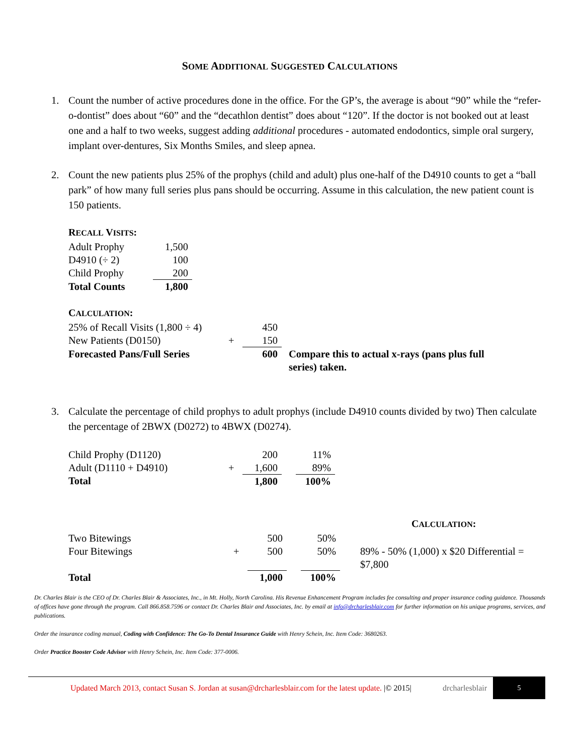SOME ADDITIONAL SUGGESTED CALCULATIONS
1. Count the number of active procedures done in the office. For the GP’s, the average is about “90” while the “refer-o-dontist” does about “60” and the “decathlon dentist” does about “120”. If the doctor is not booked out at least one and a half to two weeks, suggest adding additional procedures - automated endodontics, simple oral surgery, implant over-dentures, Six Months Smiles, and sleep apnea.
2. Count the new patients plus 25% of the prophys (child and adult) plus one-half of the D4910 counts to get a “ball park” of how many full series plus pans should be occurring. Assume in this calculation, the new patient count is 150 patients.
RECALL VISITS:
| Adult Prophy | 1,500 |
| D4910 (÷ 2) | 100 |
| Child Prophy | 200 |
| Total Counts | 1,800 |
CALCULATION:
| 25% of Recall Visits (1,800 ÷ 4) | | 450 | |
| New Patients (D0150) | + | 150 | |
| Forecasted Pans/Full Series | | 600 | Compare this to actual x-rays (pans plus full series) taken. |
3. Calculate the percentage of child prophys to adult prophys (include D4910 counts divided by two) Then calculate the percentage of 2BWX (D0272) to 4BWX (D0274).
| Child Prophy (D1120) | | 200 | | 11% |
| Adult (D1110 + D4910) | + | 1,600 | | 89% |
| Total | | 1,800 | | 100% |
CALCULATION:
| Two Bitewings | | 500 | | 50% | |
| Four Bitewings | + | 500 | | 50% | 89% - 50% (1,000) x $20 Differential = $7,800 |
| Total | | 1,000 | | 100% | |
Dr. Charles Blair is the CEO of Dr. Charles Blair & Associates, Inc., in Mt. Holly, North Carolina. His Revenue Enhancement Program includes fee consulting and proper insurance coding guidance. Thousands of offices have gone through the program. Call 866.858.7596 or contact Dr. Charles Blair and Associates, Inc. by email at info@drcharlesblair.com for further information on his unique programs, services, and publications.
Order the insurance coding manual, Coding with Confidence: The Go-To Dental Insurance Guide with Henry Schein, Inc. Item Code: 3680263.
Order Practice Booster Code Advisor with Henry Schein, Inc. Item Code: 377-0006.
Updated March 2013, contact Susan S. Jordan at susan@drcharlesblair.com for the latest update. |© 2015| drcharlesblair 5